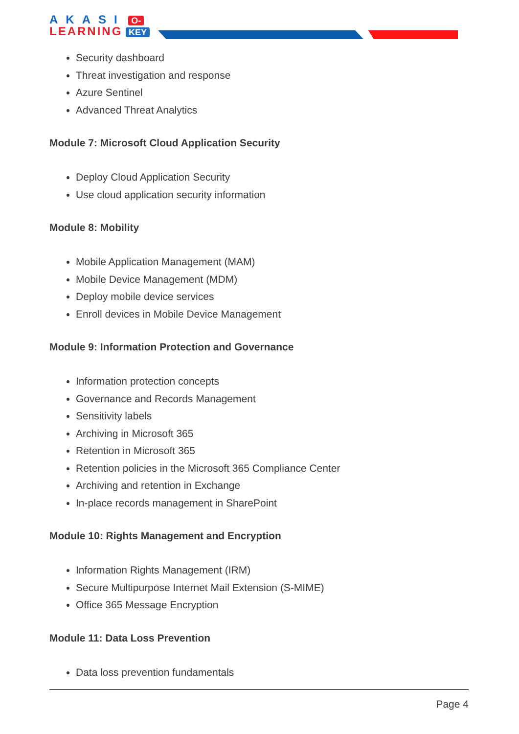AKASI O-
LEARNING KEY
Security dashboard
Threat investigation and response
Azure Sentinel
Advanced Threat Analytics
Module 7: Microsoft Cloud Application Security
Deploy Cloud Application Security
Use cloud application security information
Module 8: Mobility
Mobile Application Management (MAM)
Mobile Device Management (MDM)
Deploy mobile device services
Enroll devices in Mobile Device Management
Module 9: Information Protection and Governance
Information protection concepts
Governance and Records Management
Sensitivity labels
Archiving in Microsoft 365
Retention in Microsoft 365
Retention policies in the Microsoft 365 Compliance Center
Archiving and retention in Exchange
In-place records management in SharePoint
Module 10: Rights Management and Encryption
Information Rights Management (IRM)
Secure Multipurpose Internet Mail Extension (S-MIME)
Office 365 Message Encryption
Module 11: Data Loss Prevention
Data loss prevention fundamentals
Page 4